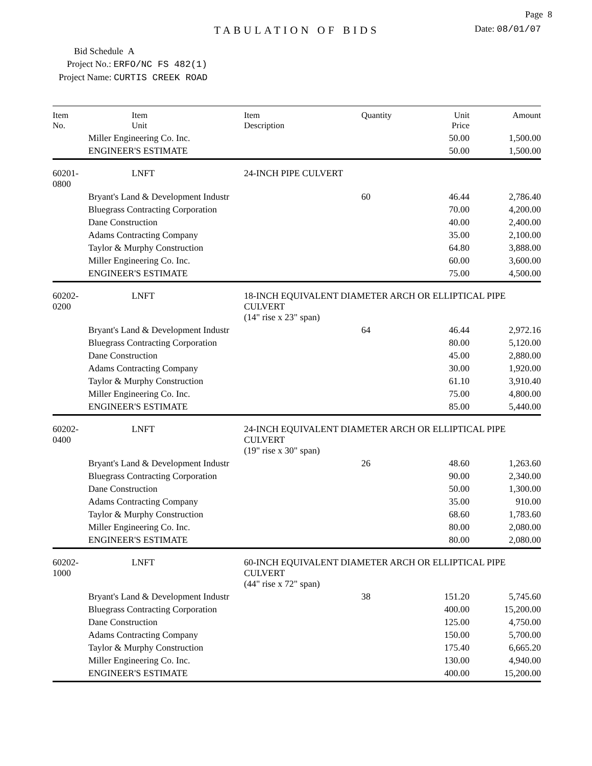Page 8
TABULATION OF BIDS
Date: 08/01/07
Bid Schedule A
Project No.: ERFO/NC FS 482(1)
Project Name: CURTIS CREEK ROAD
| Item No. | Item Unit | Item Description | Quantity | Unit Price | Amount |
| --- | --- | --- | --- | --- | --- |
| | Miller Engineering Co. Inc. | | | 50.00 | 1,500.00 |
| | ENGINEER'S ESTIMATE | | | 50.00 | 1,500.00 |
| 60201-0800 | LNFT | 24-INCH PIPE CULVERT | | | |
| | Bryant's Land & Development Industr | | 60 | 46.44 | 2,786.40 |
| | Bluegrass Contracting Corporation | | | 70.00 | 4,200.00 |
| | Dane Construction | | | 40.00 | 2,400.00 |
| | Adams Contracting Company | | | 35.00 | 2,100.00 |
| | Taylor & Murphy Construction | | | 64.80 | 3,888.00 |
| | Miller Engineering Co. Inc. | | | 60.00 | 3,600.00 |
| | ENGINEER'S ESTIMATE | | | 75.00 | 4,500.00 |
| 60202-0200 | LNFT | 18-INCH EQUIVALENT DIAMETER ARCH OR ELLIPTICAL PIPE CULVERT (14" rise x 23" span) | | | |
| | Bryant's Land & Development Industr | | 64 | 46.44 | 2,972.16 |
| | Bluegrass Contracting Corporation | | | 80.00 | 5,120.00 |
| | Dane Construction | | | 45.00 | 2,880.00 |
| | Adams Contracting Company | | | 30.00 | 1,920.00 |
| | Taylor & Murphy Construction | | | 61.10 | 3,910.40 |
| | Miller Engineering Co. Inc. | | | 75.00 | 4,800.00 |
| | ENGINEER'S ESTIMATE | | | 85.00 | 5,440.00 |
| 60202-0400 | LNFT | 24-INCH EQUIVALENT DIAMETER ARCH OR ELLIPTICAL PIPE CULVERT (19" rise x 30" span) | | | |
| | Bryant's Land & Development Industr | | 26 | 48.60 | 1,263.60 |
| | Bluegrass Contracting Corporation | | | 90.00 | 2,340.00 |
| | Dane Construction | | | 50.00 | 1,300.00 |
| | Adams Contracting Company | | | 35.00 | 910.00 |
| | Taylor & Murphy Construction | | | 68.60 | 1,783.60 |
| | Miller Engineering Co. Inc. | | | 80.00 | 2,080.00 |
| | ENGINEER'S ESTIMATE | | | 80.00 | 2,080.00 |
| 60202-1000 | LNFT | 60-INCH EQUIVALENT DIAMETER ARCH OR ELLIPTICAL PIPE CULVERT (44" rise x 72" span) | | | |
| | Bryant's Land & Development Industr | | 38 | 151.20 | 5,745.60 |
| | Bluegrass Contracting Corporation | | | 400.00 | 15,200.00 |
| | Dane Construction | | | 125.00 | 4,750.00 |
| | Adams Contracting Company | | | 150.00 | 5,700.00 |
| | Taylor & Murphy Construction | | | 175.40 | 6,665.20 |
| | Miller Engineering Co. Inc. | | | 130.00 | 4,940.00 |
| | ENGINEER'S ESTIMATE | | | 400.00 | 15,200.00 |